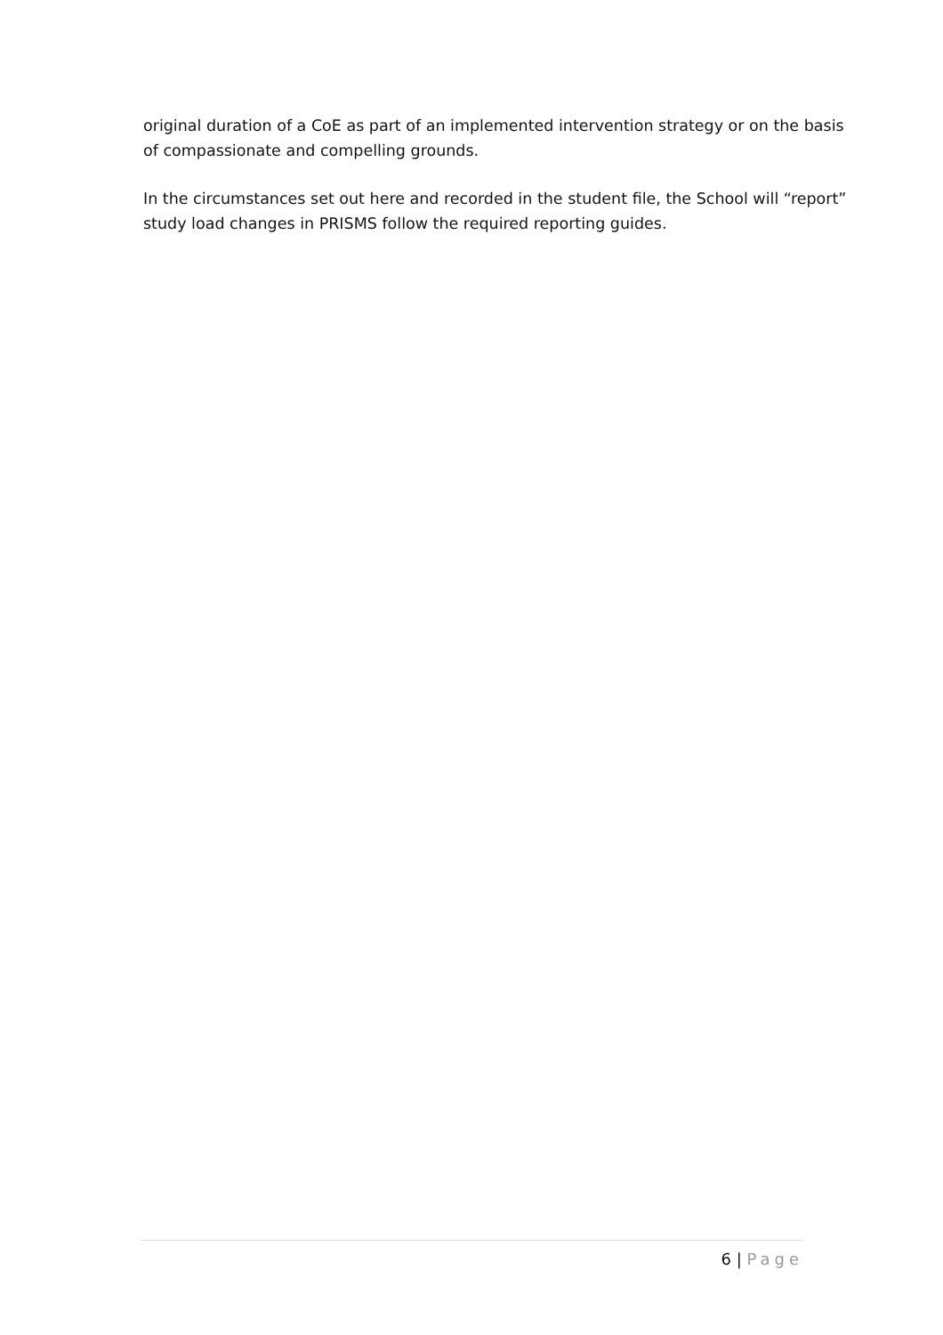original duration of a CoE as part of an implemented intervention strategy or on the basis of compassionate and compelling grounds.
In the circumstances set out here and recorded in the student file, the School will “report” study load changes in PRISMS follow the required reporting guides.
6 | Page